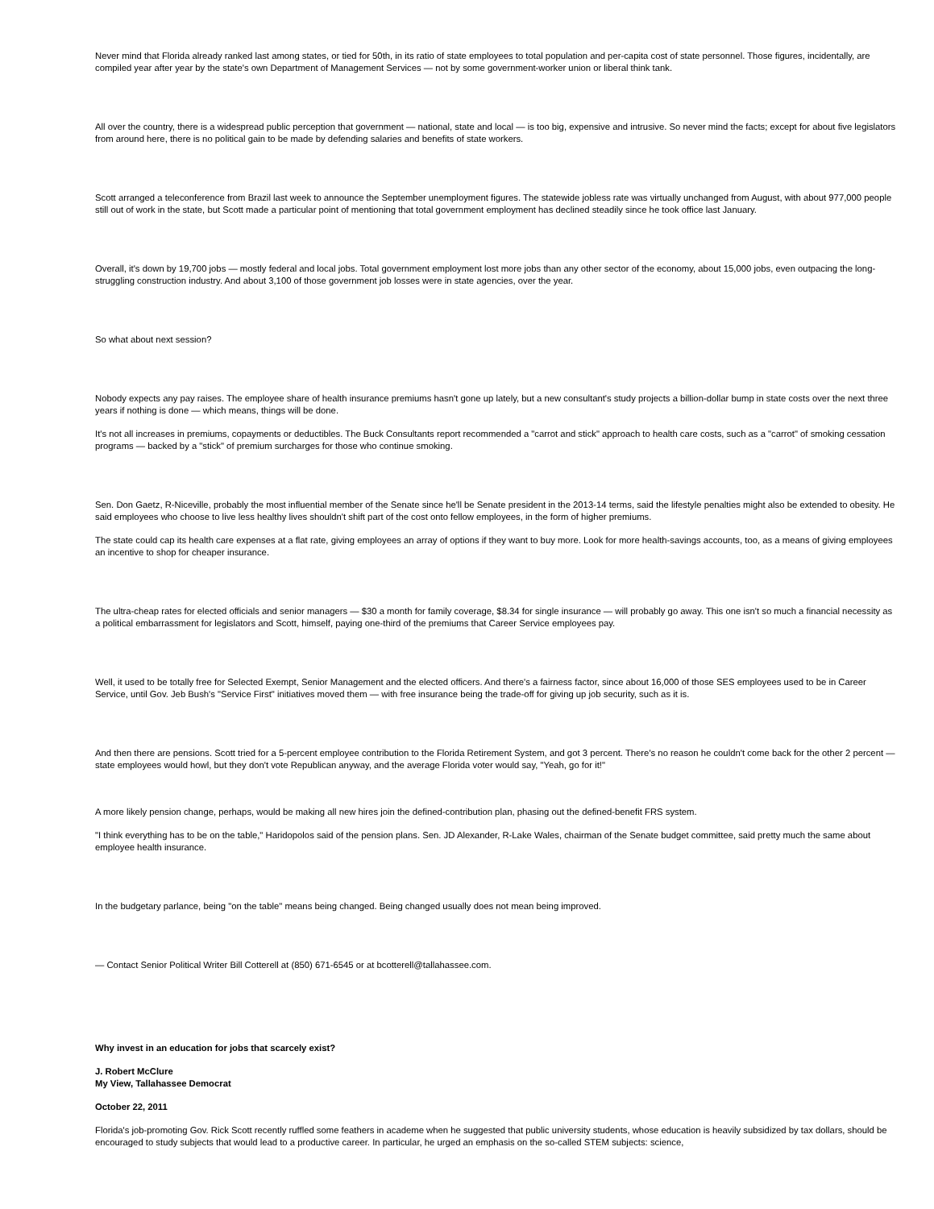Never mind that Florida already ranked last among states, or tied for 50th, in its ratio of state employees to total population and per-capita cost of state personnel. Those figures, incidentally, are compiled year after year by the state's own Department of Management Services — not by some government-worker union or liberal think tank.
All over the country, there is a widespread public perception that government — national, state and local — is too big, expensive and intrusive. So never mind the facts; except for about five legislators from around here, there is no political gain to be made by defending salaries and benefits of state workers.
Scott arranged a teleconference from Brazil last week to announce the September unemployment figures. The statewide jobless rate was virtually unchanged from August, with about 977,000 people still out of work in the state, but Scott made a particular point of mentioning that total government employment has declined steadily since he took office last January.
Overall, it's down by 19,700 jobs — mostly federal and local jobs. Total government employment lost more jobs than any other sector of the economy, about 15,000 jobs, even outpacing the long-struggling construction industry. And about 3,100 of those government job losses were in state agencies, over the year.
So what about next session?
Nobody expects any pay raises. The employee share of health insurance premiums hasn't gone up lately, but a new consultant's study projects a billion-dollar bump in state costs over the next three years if nothing is done — which means, things will be done.
It's not all increases in premiums, copayments or deductibles. The Buck Consultants report recommended a "carrot and stick" approach to health care costs, such as a "carrot" of smoking cessation programs — backed by a "stick" of premium surcharges for those who continue smoking.
Sen. Don Gaetz, R-Niceville, probably the most influential member of the Senate since he'll be Senate president in the 2013-14 terms, said the lifestyle penalties might also be extended to obesity. He said employees who choose to live less healthy lives shouldn't shift part of the cost onto fellow employees, in the form of higher premiums.
The state could cap its health care expenses at a flat rate, giving employees an array of options if they want to buy more. Look for more health-savings accounts, too, as a means of giving employees an incentive to shop for cheaper insurance.
The ultra-cheap rates for elected officials and senior managers — $30 a month for family coverage, $8.34 for single insurance — will probably go away. This one isn't so much a financial necessity as a political embarrassment for legislators and Scott, himself, paying one-third of the premiums that Career Service employees pay.
Well, it used to be totally free for Selected Exempt, Senior Management and the elected officers. And there's a fairness factor, since about 16,000 of those SES employees used to be in Career Service, until Gov. Jeb Bush's "Service First" initiatives moved them — with free insurance being the trade-off for giving up job security, such as it is.
And then there are pensions. Scott tried for a 5-percent employee contribution to the Florida Retirement System, and got 3 percent. There's no reason he couldn't come back for the other 2 percent — state employees would howl, but they don't vote Republican anyway, and the average Florida voter would say, "Yeah, go for it!"
A more likely pension change, perhaps, would be making all new hires join the defined-contribution plan, phasing out the defined-benefit FRS system.
"I think everything has to be on the table," Haridopolos said of the pension plans. Sen. JD Alexander, R-Lake Wales, chairman of the Senate budget committee, said pretty much the same about employee health insurance.
In the budgetary parlance, being "on the table" means being changed. Being changed usually does not mean being improved.
— Contact Senior Political Writer Bill Cotterell at (850) 671-6545 or at bcotterell@tallahassee.com.
Why invest in an education for jobs that scarcely exist?
J. Robert McClure
My View, Tallahassee Democrat
October 22, 2011
Florida's job-promoting Gov. Rick Scott recently ruffled some feathers in academe when he suggested that public university students, whose education is heavily subsidized by tax dollars, should be encouraged to study subjects that would lead to a productive career. In particular, he urged an emphasis on the so-called STEM subjects: science,